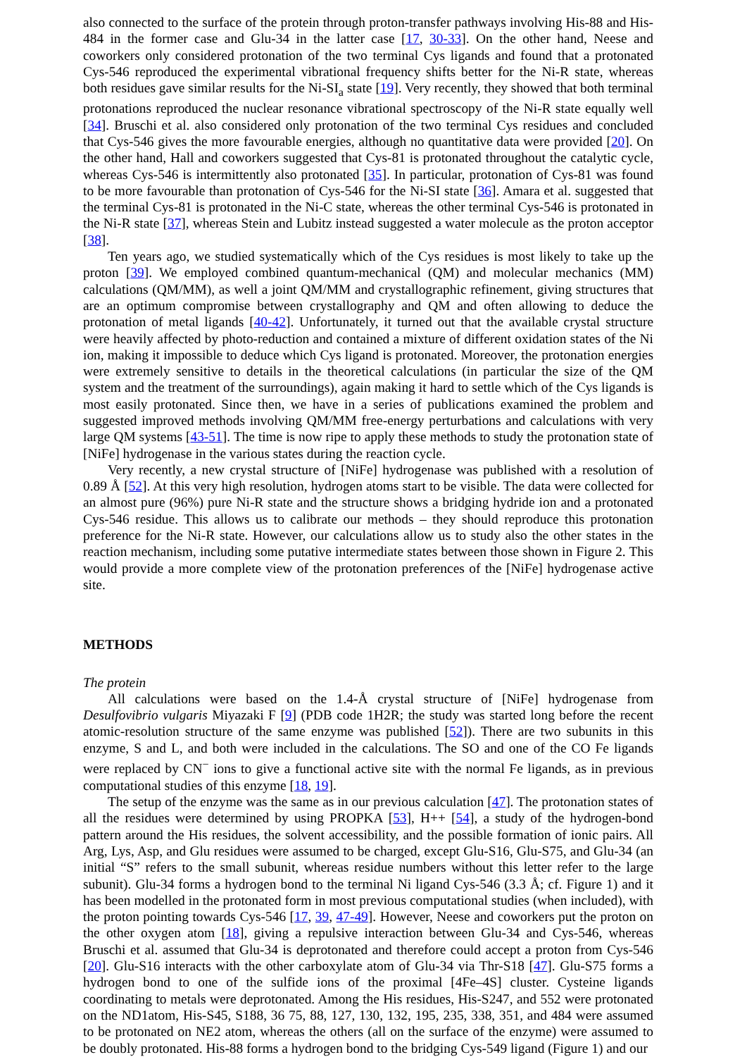also connected to the surface of the protein through proton-transfer pathways involving His-88 and His-484 in the former case and Glu-34 in the latter case [17, 30-33]. On the other hand, Neese and coworkers only considered protonation of the two terminal Cys ligands and found that a protonated Cys-546 reproduced the experimental vibrational frequency shifts better for the Ni-R state, whereas both residues gave similar results for the Ni-SI<sub>a</sub> state [19]. Very recently, they showed that both terminal protonations reproduced the nuclear resonance vibrational spectroscopy of the Ni-R state equally well [34]. Bruschi et al. also considered only protonation of the two terminal Cys residues and concluded that Cys-546 gives the more favourable energies, although no quantitative data were provided [20]. On the other hand, Hall and coworkers suggested that Cys-81 is protonated throughout the catalytic cycle, whereas Cys-546 is intermittently also protonated [35]. In particular, protonation of Cys-81 was found to be more favourable than protonation of Cys-546 for the Ni-SI state [36]. Amara et al. suggested that the terminal Cys-81 is protonated in the Ni-C state, whereas the other terminal Cys-546 is protonated in the Ni-R state [37], whereas Stein and Lubitz instead suggested a water molecule as the proton acceptor [38].
Ten years ago, we studied systematically which of the Cys residues is most likely to take up the proton [39]. We employed combined quantum-mechanical (QM) and molecular mechanics (MM) calculations (QM/MM), as well a joint QM/MM and crystallographic refinement, giving structures that are an optimum compromise between crystallography and QM and often allowing to deduce the protonation of metal ligands [40-42]. Unfortunately, it turned out that the available crystal structure were heavily affected by photo-reduction and contained a mixture of different oxidation states of the Ni ion, making it impossible to deduce which Cys ligand is protonated. Moreover, the protonation energies were extremely sensitive to details in the theoretical calculations (in particular the size of the QM system and the treatment of the surroundings), again making it hard to settle which of the Cys ligands is most easily protonated. Since then, we have in a series of publications examined the problem and suggested improved methods involving QM/MM free-energy perturbations and calculations with very large QM systems [43-51]. The time is now ripe to apply these methods to study the protonation state of [NiFe] hydrogenase in the various states during the reaction cycle.
Very recently, a new crystal structure of [NiFe] hydrogenase was published with a resolution of 0.89 Å [52]. At this very high resolution, hydrogen atoms start to be visible. The data were collected for an almost pure (96%) pure Ni-R state and the structure shows a bridging hydride ion and a protonated Cys-546 residue. This allows us to calibrate our methods – they should reproduce this protonation preference for the Ni-R state. However, our calculations allow us to study also the other states in the reaction mechanism, including some putative intermediate states between those shown in Figure 2. This would provide a more complete view of the protonation preferences of the [NiFe] hydrogenase active site.
METHODS
The protein
All calculations were based on the 1.4-Å crystal structure of [NiFe] hydrogenase from Desulfovibrio vulgaris Miyazaki F [9] (PDB code 1H2R; the study was started long before the recent atomic-resolution structure of the same enzyme was published [52]). There are two subunits in this enzyme, S and L, and both were included in the calculations. The SO and one of the CO Fe ligands were replaced by CN<sup>−</sup> ions to give a functional active site with the normal Fe ligands, as in previous computational studies of this enzyme [18, 19].
The setup of the enzyme was the same as in our previous calculation [47]. The protonation states of all the residues were determined by using PROPKA [53], H++ [54], a study of the hydrogen-bond pattern around the His residues, the solvent accessibility, and the possible formation of ionic pairs. All Arg, Lys, Asp, and Glu residues were assumed to be charged, except Glu-S16, Glu-S75, and Glu-34 (an initial “S” refers to the small subunit, whereas residue numbers without this letter refer to the large subunit). Glu-34 forms a hydrogen bond to the terminal Ni ligand Cys-546 (3.3 Å; cf. Figure 1) and it has been modelled in the protonated form in most previous computational studies (when included), with the proton pointing towards Cys-546 [17, 39, 47-49]. However, Neese and coworkers put the proton on the other oxygen atom [18], giving a repulsive interaction between Glu-34 and Cys-546, whereas Bruschi et al. assumed that Glu-34 is deprotonated and therefore could accept a proton from Cys-546 [20]. Glu-S16 interacts with the other carboxylate atom of Glu-34 via Thr-S18 [47]. Glu-S75 forms a hydrogen bond to one of the sulfide ions of the proximal [4Fe–4S] cluster. Cysteine ligands coordinating to metals were deprotonated. Among the His residues, His-S247, and 552 were protonated on the ND1atom, His-S45, S188, 36 75, 88, 127, 130, 132, 195, 235, 338, 351, and 484 were assumed to be protonated on NE2 atom, whereas the others (all on the surface of the enzyme) were assumed to be doubly protonated. His-88 forms a hydrogen bond to the bridging Cys-549 ligand (Figure 1) and our